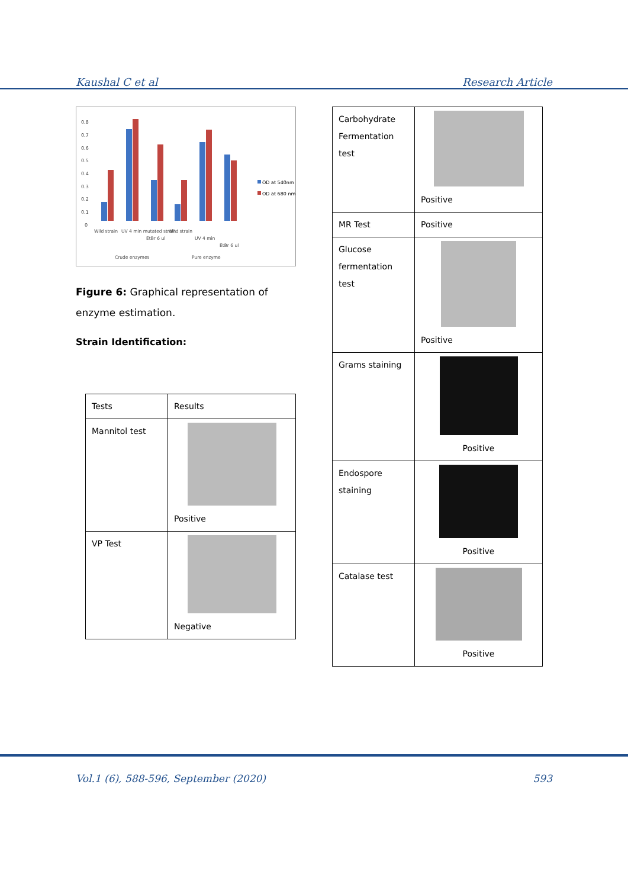Kaushal C et al Research Article
0.8
0.7
0.6
0.5
0.4
0.3
0.2
0.1
0
OD at 540nm
OD at 680 nm
Wild strain
UV 4 min mutated strain
EtBr 6 ul
Wild strain
UV 4 min
EtBr 6 ul
Crude enzymes
Pure enzyme
Figure 6: Graphical representation of enzyme estimation.
Strain Identification:
| Tests | Results |
| Mannitol test | Positive |
| VP Test | Negative |
| Carbohydrate Fermentation test | Positive |
| MR Test | Positive |
| Glucose fermentation test | Positive |
| Grams staining | Positive |
| Endospore staining | Positive |
| Catalase test | Positive |
Vol.1 (6), 588-596, September (2020) 593